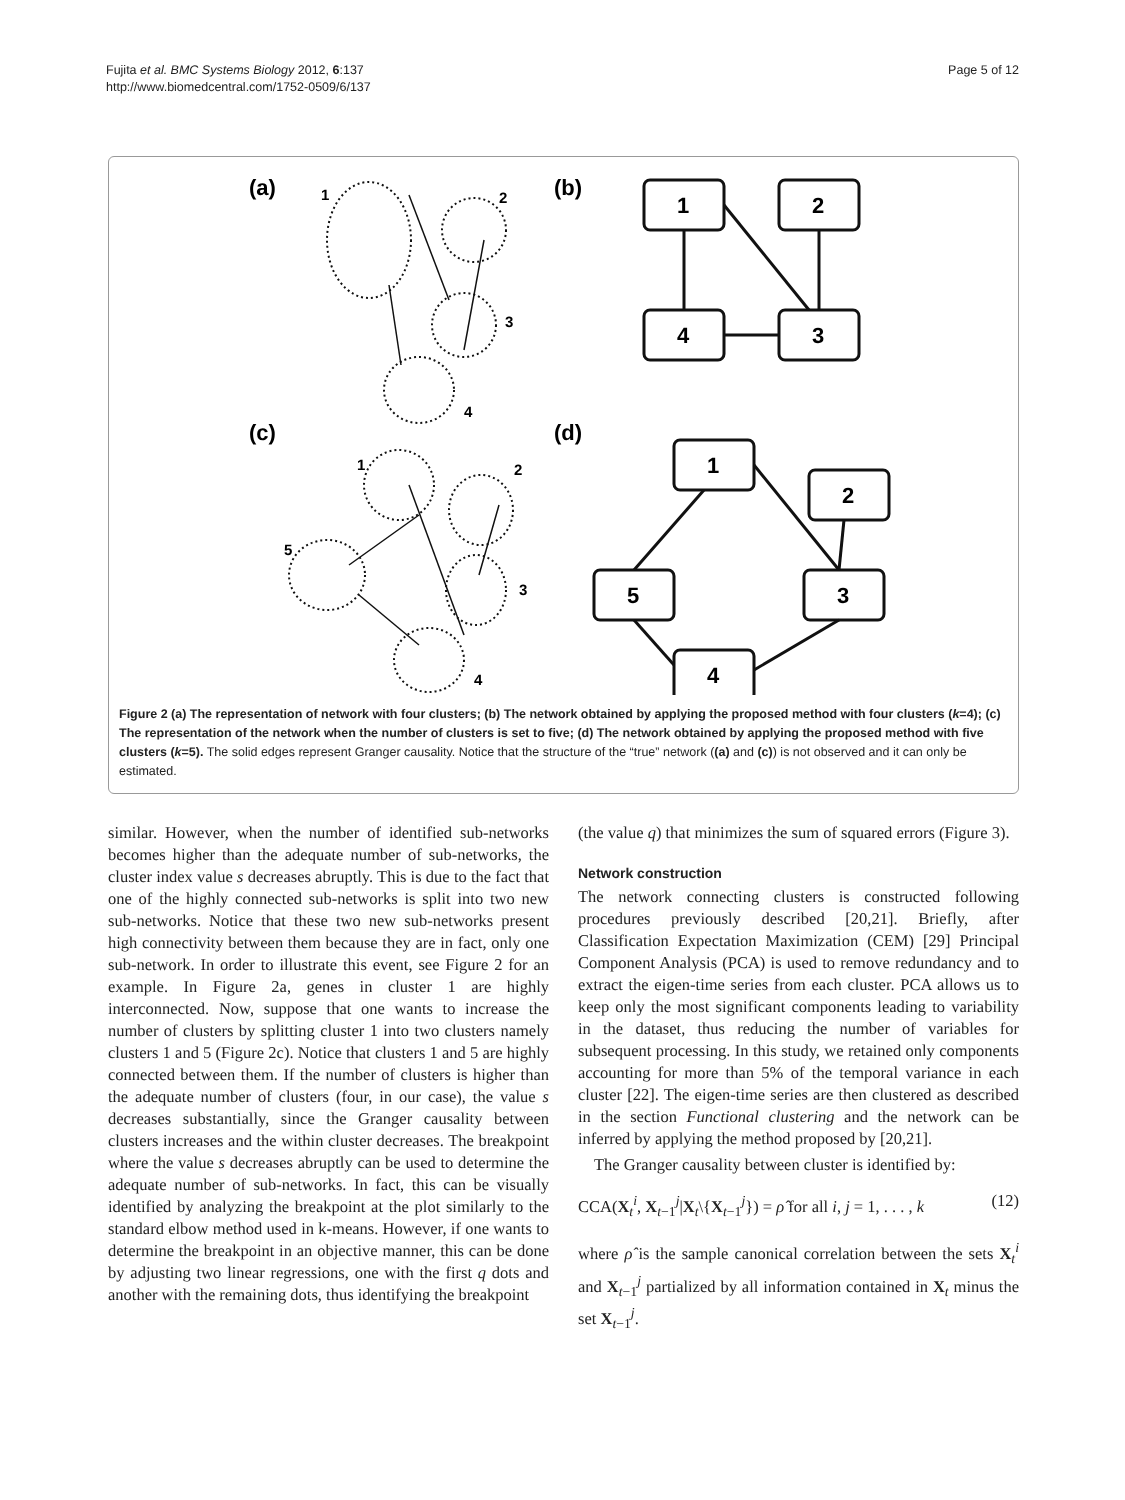Fujita et al. BMC Systems Biology 2012, 6:137
http://www.biomedcentral.com/1752-0509/6/137
Page 5 of 12
(a)
(b)
(c)
(d)
1
2
3
4
1
2
3
4
5
1
2
4
3
1
2
5
3
4
Figure 2 (a) The representation of network with four clusters; (b) The network obtained by applying the proposed method with four clusters (k=4); (c) The representation of the network when the number of clusters is set to five; (d) The network obtained by applying the proposed method with five clusters (k=5). The solid edges represent Granger causality. Notice that the structure of the “true” network ((a) and (c)) is not observed and it can only be estimated.
similar. However, when the number of identified sub-networks becomes higher than the adequate number of sub-networks, the cluster index value s decreases abruptly. This is due to the fact that one of the highly connected sub-networks is split into two new sub-networks. Notice that these two new sub-networks present high connectivity between them because they are in fact, only one sub-network. In order to illustrate this event, see Figure 2 for an example. In Figure 2a, genes in cluster 1 are highly interconnected. Now, suppose that one wants to increase the number of clusters by splitting cluster 1 into two clusters namely clusters 1 and 5 (Figure 2c). Notice that clusters 1 and 5 are highly connected between them. If the number of clusters is higher than the adequate number of clusters (four, in our case), the value s decreases substantially, since the Granger causality between clusters increases and the within cluster decreases. The breakpoint where the value s decreases abruptly can be used to determine the adequate number of sub-networks. In fact, this can be visually identified by analyzing the breakpoint at the plot similarly to the standard elbow method used in k-means. However, if one wants to determine the breakpoint in an objective manner, this can be done by adjusting two linear regressions, one with the first q dots and another with the remaining dots, thus identifying the breakpoint
(the value q) that minimizes the sum of squared errors (Figure 3).
Network construction
The network connecting clusters is constructed following procedures previously described [20,21]. Briefly, after Classification Expectation Maximization (CEM) [29] Principal Component Analysis (PCA) is used to remove redundancy and to extract the eigen-time series from each cluster. PCA allows us to keep only the most significant components leading to variability in the dataset, thus reducing the number of variables for subsequent processing. In this study, we retained only components accounting for more than 5% of the temporal variance in each cluster [22]. The eigen-time series are then clustered as described in the section Functional clustering and the network can be inferred by applying the method proposed by [20,21].
The Granger causality between cluster is identified by:
CCA(X<sub>t</sub><sup>i</sup>, X<sub>t−1</sub><sup>j</sup>|X<sub>t</sub>\{X<sub>t−1</sub><sup>j</sup>}) = ρ̂ for all i, j = 1, . . . , k (12)
where ρ̂ is the sample canonical correlation between the sets X<sub>t</sub><sup>i</sup> and X<sub>t−1</sub><sup>j</sup> partialized by all information contained in X<sub>t</sub> minus the set X<sub>t−1</sub><sup>j</sup>.